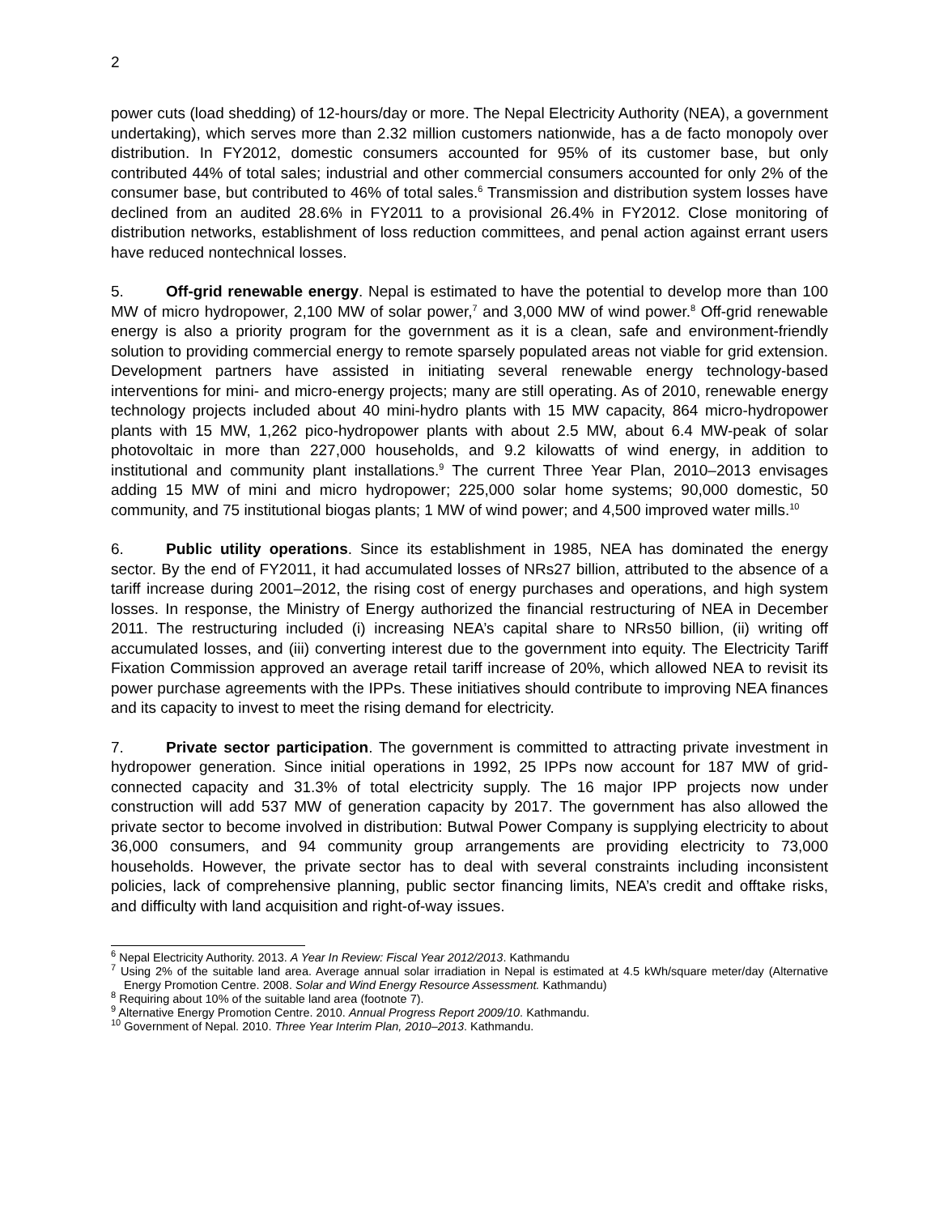2
power cuts (load shedding) of 12-hours/day or more. The Nepal Electricity Authority (NEA), a government undertaking), which serves more than 2.32 million customers nationwide, has a de facto monopoly over distribution. In FY2012, domestic consumers accounted for 95% of its customer base, but only contributed 44% of total sales; industrial and other commercial consumers accounted for only 2% of the consumer base, but contributed to 46% of total sales.<sup>6</sup> Transmission and distribution system losses have declined from an audited 28.6% in FY2011 to a provisional 26.4% in FY2012. Close monitoring of distribution networks, establishment of loss reduction committees, and penal action against errant users have reduced nontechnical losses.
5. Off-grid renewable energy. Nepal is estimated to have the potential to develop more than 100 MW of micro hydropower, 2,100 MW of solar power,<sup>7</sup> and 3,000 MW of wind power.<sup>8</sup> Off-grid renewable energy is also a priority program for the government as it is a clean, safe and environment-friendly solution to providing commercial energy to remote sparsely populated areas not viable for grid extension. Development partners have assisted in initiating several renewable energy technology-based interventions for mini- and micro-energy projects; many are still operating. As of 2010, renewable energy technology projects included about 40 mini-hydro plants with 15 MW capacity, 864 micro-hydropower plants with 15 MW, 1,262 pico-hydropower plants with about 2.5 MW, about 6.4 MW-peak of solar photovoltaic in more than 227,000 households, and 9.2 kilowatts of wind energy, in addition to institutional and community plant installations.<sup>9</sup> The current Three Year Plan, 2010–2013 envisages adding 15 MW of mini and micro hydropower; 225,000 solar home systems; 90,000 domestic, 50 community, and 75 institutional biogas plants; 1 MW of wind power; and 4,500 improved water mills.<sup>10</sup>
6. Public utility operations. Since its establishment in 1985, NEA has dominated the energy sector. By the end of FY2011, it had accumulated losses of NRs27 billion, attributed to the absence of a tariff increase during 2001–2012, the rising cost of energy purchases and operations, and high system losses. In response, the Ministry of Energy authorized the financial restructuring of NEA in December 2011. The restructuring included (i) increasing NEA’s capital share to NRs50 billion, (ii) writing off accumulated losses, and (iii) converting interest due to the government into equity. The Electricity Tariff Fixation Commission approved an average retail tariff increase of 20%, which allowed NEA to revisit its power purchase agreements with the IPPs. These initiatives should contribute to improving NEA finances and its capacity to invest to meet the rising demand for electricity.
7. Private sector participation. The government is committed to attracting private investment in hydropower generation. Since initial operations in 1992, 25 IPPs now account for 187 MW of grid-connected capacity and 31.3% of total electricity supply. The 16 major IPP projects now under construction will add 537 MW of generation capacity by 2017. The government has also allowed the private sector to become involved in distribution: Butwal Power Company is supplying electricity to about 36,000 consumers, and 94 community group arrangements are providing electricity to 73,000 households. However, the private sector has to deal with several constraints including inconsistent policies, lack of comprehensive planning, public sector financing limits, NEA’s credit and offtake risks, and difficulty with land acquisition and right-of-way issues.
<sup>6</sup> Nepal Electricity Authority. 2013. A Year In Review: Fiscal Year 2012/2013. Kathmandu
<sup>7</sup> Using 2% of the suitable land area. Average annual solar irradiation in Nepal is estimated at 4.5 kWh/square meter/day (Alternative Energy Promotion Centre. 2008. Solar and Wind Energy Resource Assessment. Kathmandu)
<sup>8</sup> Requiring about 10% of the suitable land area (footnote 7).
<sup>9</sup> Alternative Energy Promotion Centre. 2010. Annual Progress Report 2009/10. Kathmandu.
<sup>10</sup> Government of Nepal. 2010. Three Year Interim Plan, 2010–2013. Kathmandu.